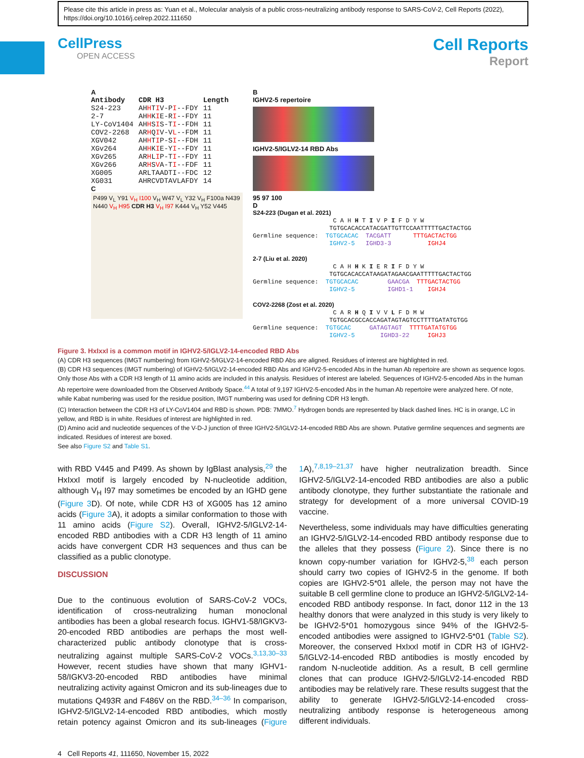Please cite this article in press as: Yuan et al., Molecular analysis of a public cross-neutralizing antibody response to SARS-CoV-2, Cell Reports (2022), https://doi.org/10.1016/j.celrep.2022.111650
CellPress
OPEN ACCESS
Cell Reports
Report
A
| Antibody | CDR H3 | Length |
| --- | --- | --- |
| S24-223 | AH H T I V-P I --FDY | 11 |
| 2-7 | AH H K I E-R I --FDY | 11 |
| LY-CoV1404 | AH H S I S-T I --FDH | 11 |
| COV2-2268 | AR H Q I V-V L --FDM | 11 |
| XGV042 | AH H T I P-S I --FDH | 11 |
| XGv264 | AH H K I E-Y I --FDY | 11 |
| XGv265 | AR H L I P-T I --FDY | 11 |
| XGv266 | AR H S V A-T I --FDF | 11 |
| XG005 | ARLTAADTI--FDC | 12 |
| XG031 | AHRCVDTAVLAFDY | 14 |
C
P499 V<sub>L</sub> Y91 V<sub>H</sub> I100 V<sub>H</sub> W47 V<sub>L</sub> Y32 V<sub>H</sub> F100a N439 N440 V<sub>H</sub> H95 CDR H3 V<sub>H</sub> I97 K444 V<sub>H</sub> Y52 V445
B
IGHV2-5 repertoire
IGHV2-5/IGLV2-14 RBD Abs
95 97 100
D
S24-223 (Dugan et al. 2021) C A H H T I V P I F D Y W TGTGCACACCATACGATTGTTCCAATTTTTGACTACTGG Germline sequence: TGTGCACAC TACGATT TTTGACTACTGG IGHV2-5 IGHD3-3 IGHJ4 2-7 (Liu et al. 2020) C A H H K I E R I F D Y W TGTGCACACCATAAGATAGAACGAATTTTTGACTACTGG Germline sequence: TGTGCACAC GAACGA TTTGACTACTGG IGHV2-5 IGHD1-1 IGHJ4 COV2-2268 (Zost et al. 2020) C A R H Q I V V L F D M W TGTGCACGCCACCAGATAGTAGTCCTTTTGATATGTGG Germline sequence: TGTGCAC GATAGTAGT TTTTGATATGTGG IGHV2-5 IGHD3-22 IGHJ3
Figure 3. HxIxxI is a common motif in IGHV2-5/IGLV2-14-encoded RBD Abs
(A) CDR H3 sequences (IMGT numbering) from IGHV2-5/IGLV2-14-encoded RBD Abs are aligned. Residues of interest are highlighted in red.
(B) CDR H3 sequences (IMGT numbering) of IGHV2-5/IGLV2-14-encoded RBD Abs and IGHV2-5-encoded Abs in the human Ab repertoire are shown as sequence logos. Only those Abs with a CDR H3 length of 11 amino acids are included in this analysis. Residues of interest are labeled. Sequences of IGHV2-5-encoded Abs in the human Ab repertoire were downloaded from the Observed Antibody Space.<sup>44</sup> A total of 9,197 IGHV2-5-encoded Abs in the human Ab repertoire were analyzed here. Of note, while Kabat numbering was used for the residue position, IMGT numbering was used for defining CDR H3 length.
(C) Interaction between the CDR H3 of LY-CoV1404 and RBD is shown. PDB: 7MMO.<sup>7</sup> Hydrogen bonds are represented by black dashed lines. HC is in orange, LC in yellow, and RBD is in white. Residues of interest are highlighted in red.
(D) Amino acid and nucleotide sequences of the V-D-J junction of three IGHV2-5/IGLV2-14-encoded RBD Abs are shown. Putative germline sequences and segments are indicated. Residues of interest are boxed.
See also Figure S2 and Table S1.
with RBD V445 and P499. As shown by IgBlast analysis,<sup>29</sup> the HxIxxI motif is largely encoded by N-nucleotide addition, although V<sub>H</sub> I97 may sometimes be encoded by an IGHD gene (Figure 3 D). Of note, while CDR H3 of XG005 has 12 amino acids (Figure 3 A), it adopts a similar conformation to those with 11 amino acids (Figure S2). Overall, IGHV2-5/IGLV2-14-encoded RBD antibodies with a CDR H3 length of 11 amino acids have convergent CDR H3 sequences and thus can be classified as a public clonotype.
DISCUSSION
Due to the continuous evolution of SARS-CoV-2 VOCs, identification of cross-neutralizing human monoclonal antibodies has been a global research focus. IGHV1-58/IGKV3-20-encoded RBD antibodies are perhaps the most well-characterized public antibody clonotype that is cross-neutralizing against multiple SARS-CoV-2 VOCs.<sup>3,13,30–33</sup> However, recent studies have shown that many IGHV1-58/IGKV3-20-encoded RBD antibodies have minimal neutralizing activity against Omicron and its sub-lineages due to mutations Q493R and F486V on the RBD.<sup>34–36</sup> In comparison, IGHV2-5/IGLV2-14-encoded RBD antibodies, which mostly retain potency against Omicron and its sub-lineages (Figure 1 A),<sup>7,8,19–21,37</sup> have higher neutralization breadth. Since IGHV2-5/IGLV2-14-encoded RBD antibodies are also a public antibody clonotype, they further substantiate the rationale and strategy for development of a more universal COVID-19 vaccine.
Nevertheless, some individuals may have difficulties generating an IGHV2-5/IGLV2-14-encoded RBD antibody response due to the alleles that they possess (Figure 2). Since there is no known copy-number variation for IGHV2-5,<sup>38</sup> each person should carry two copies of IGHV2-5 in the genome. If both copies are IGHV2-5*01 allele, the person may not have the suitable B cell germline clone to produce an IGHV2-5/IGLV2-14-encoded RBD antibody response. In fact, donor 112 in the 13 healthy donors that were analyzed in this study is very likely to be IGHV2-5*01 homozygous since 94% of the IGHV2-5-encoded antibodies were assigned to IGHV2-5*01 (Table S2). Moreover, the conserved HxIxxI motif in CDR H3 of IGHV2-5/IGLV2-14-encoded RBD antibodies is mostly encoded by random N-nucleotide addition. As a result, B cell germline clones that can produce IGHV2-5/IGLV2-14-encoded RBD antibodies may be relatively rare. These results suggest that the ability to generate IGHV2-5/IGLV2-14-encoded cross-neutralizing antibody response is heterogeneous among different individuals.
4 Cell Reports 41, 111650, November 15, 2022